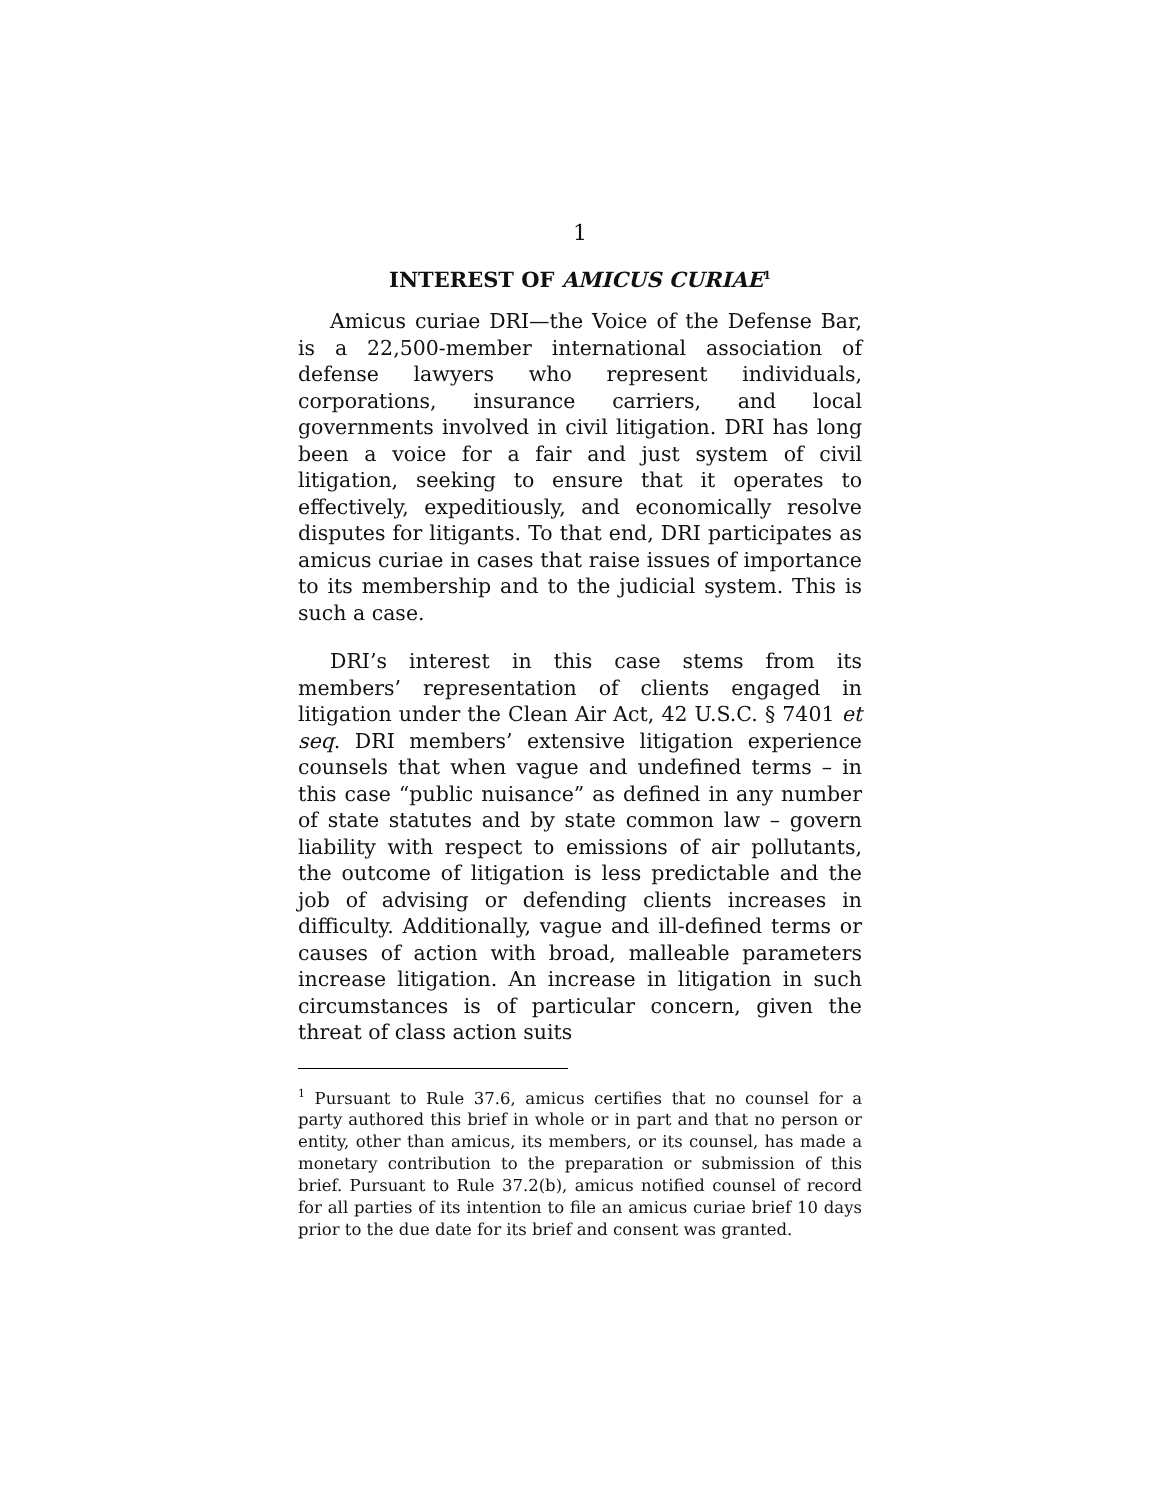1
INTEREST OF AMICUS CURIAE<sup>1</sup>
Amicus curiae DRI—the Voice of the Defense Bar, is a 22,500-member international association of defense lawyers who represent individuals, corporations, insurance carriers, and local governments involved in civil litigation. DRI has long been a voice for a fair and just system of civil litigation, seeking to ensure that it operates to effectively, expeditiously, and economically resolve disputes for litigants. To that end, DRI participates as amicus curiae in cases that raise issues of importance to its membership and to the judicial system. This is such a case.
DRI’s interest in this case stems from its members’ representation of clients engaged in litigation under the Clean Air Act, 42 U.S.C. § 7401 et seq. DRI members’ extensive litigation experience counsels that when vague and undefined terms – in this case “public nuisance” as defined in any number of state statutes and by state common law – govern liability with respect to emissions of air pollutants, the outcome of litigation is less predictable and the job of advising or defending clients increases in difficulty. Additionally, vague and ill-defined terms or causes of action with broad, malleable parameters increase litigation. An increase in litigation in such circumstances is of particular concern, given the threat of class action suits
<sup>1</sup> Pursuant to Rule 37.6, amicus certifies that no counsel for a party authored this brief in whole or in part and that no person or entity, other than amicus, its members, or its counsel, has made a monetary contribution to the preparation or submission of this brief. Pursuant to Rule 37.2(b), amicus notified counsel of record for all parties of its intention to file an amicus curiae brief 10 days prior to the due date for its brief and consent was granted.